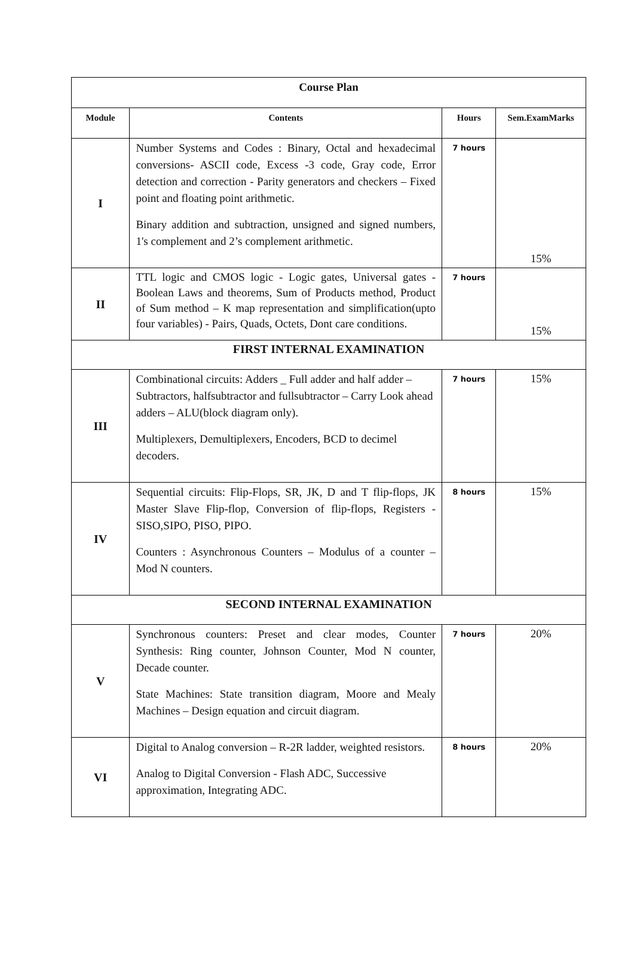| Course Plan | | | |
| Module | Contents | Hours | Sem.ExamMarks |
| I | Number Systems and Codes : Binary, Octal and hexadecimal conversions- ASCII code, Excess -3 code, Gray code, Error detection and correction - Parity generators and checkers – Fixed point and floating point arithmetic. Binary addition and subtraction, unsigned and signed numbers, 1's complement and 2’s complement arithmetic. | 7 hours | 15% |
| II | TTL logic and CMOS logic - Logic gates, Universal gates - Boolean Laws and theorems, Sum of Products method, Product of Sum method – K map representation and simplification(upto four variables) - Pairs, Quads, Octets, Dont care conditions. | 7 hours | 15% |
| FIRST INTERNAL EXAMINATION | | | |
| III | Combinational circuits: Adders _ Full adder and half adder – Subtractors, halfsubtractor and fullsubtractor – Carry Look ahead adders – ALU(block diagram only). Multiplexers, Demultiplexers, Encoders, BCD to decimel decoders. | 7 hours | 15% |
| IV | Sequential circuits: Flip-Flops, SR, JK, D and T flip-flops, JK Master Slave Flip-flop, Conversion of flip-flops, Registers -SISO,SIPO, PISO, PIPO. Counters : Asynchronous Counters – Modulus of a counter – Mod N counters. | 8 hours | 15% |
| SECOND INTERNAL EXAMINATION | | | |
| V | Synchronous counters: Preset and clear modes, Counter Synthesis: Ring counter, Johnson Counter, Mod N counter, Decade counter. State Machines: State transition diagram, Moore and Mealy Machines – Design equation and circuit diagram. | 7 hours | 20% |
| VI | Digital to Analog conversion – R-2R ladder, weighted resistors. Analog to Digital Conversion - Flash ADC, Successive approximation, Integrating ADC. | 8 hours | 20% |